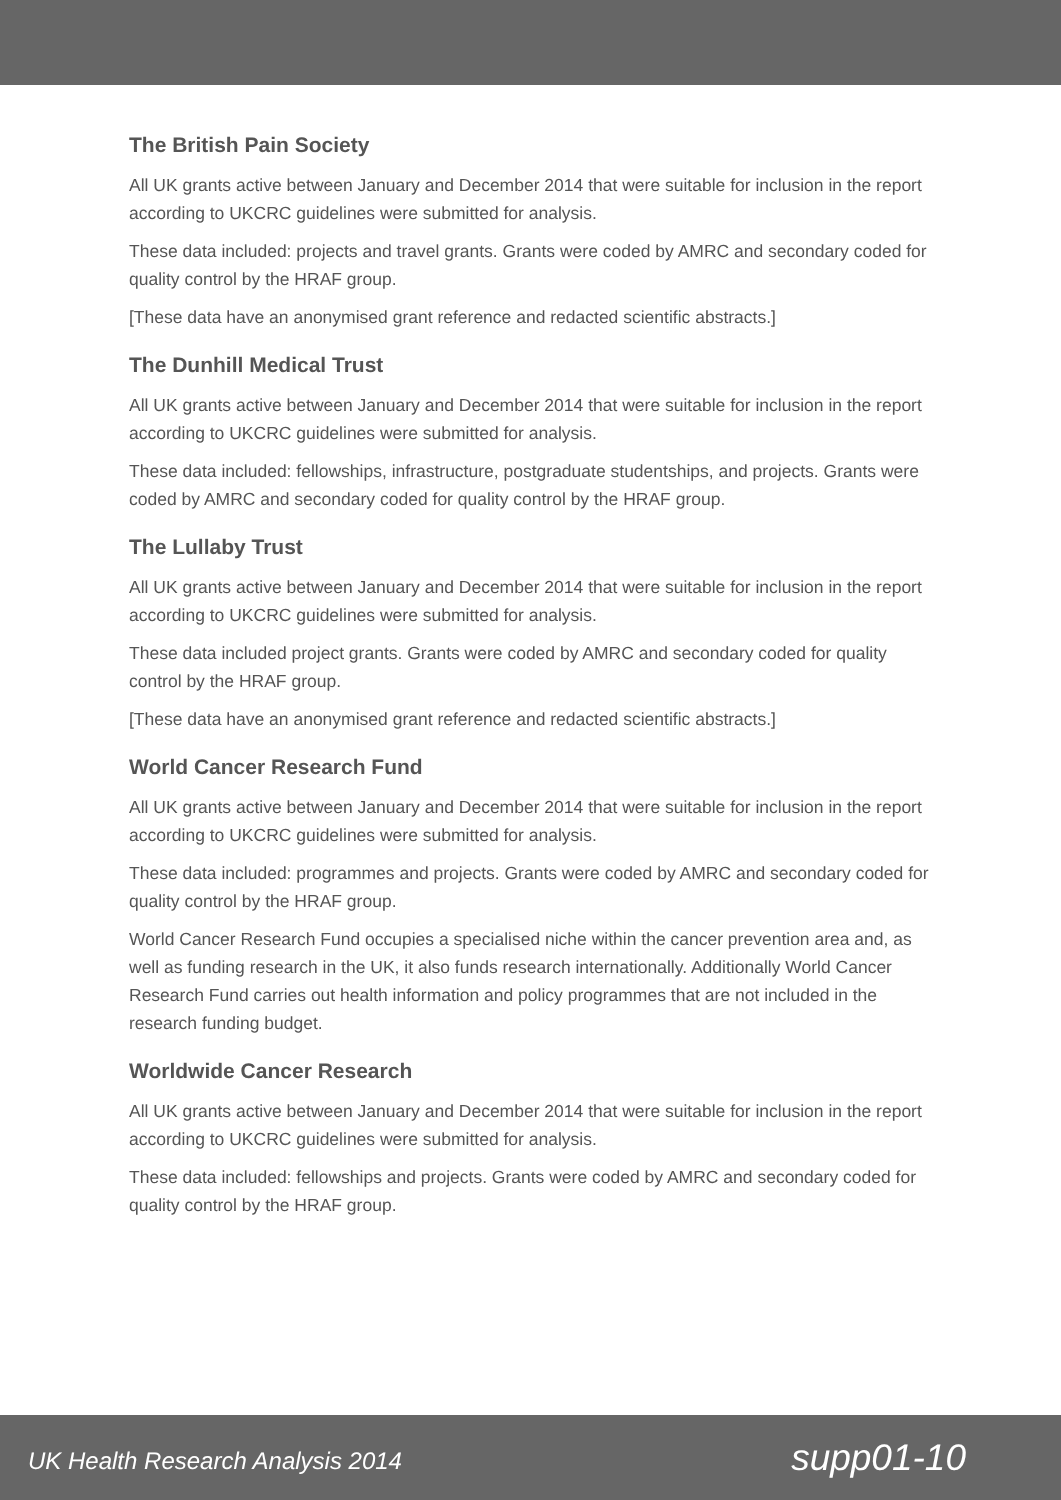The British Pain Society
All UK grants active between January and December 2014 that were suitable for inclusion in the report according to UKCRC guidelines were submitted for analysis.
These data included: projects and travel grants. Grants were coded by AMRC and secondary coded for quality control by the HRAF group.
[These data have an anonymised grant reference and redacted scientific abstracts.]
The Dunhill Medical Trust
All UK grants active between January and December 2014 that were suitable for inclusion in the report according to UKCRC guidelines were submitted for analysis.
These data included: fellowships, infrastructure, postgraduate studentships, and projects. Grants were coded by AMRC and secondary coded for quality control by the HRAF group.
The Lullaby Trust
All UK grants active between January and December 2014 that were suitable for inclusion in the report according to UKCRC guidelines were submitted for analysis.
These data included project grants. Grants were coded by AMRC and secondary coded for quality control by the HRAF group.
[These data have an anonymised grant reference and redacted scientific abstracts.]
World Cancer Research Fund
All UK grants active between January and December 2014 that were suitable for inclusion in the report according to UKCRC guidelines were submitted for analysis.
These data included: programmes and projects. Grants were coded by AMRC and secondary coded for quality control by the HRAF group.
World Cancer Research Fund occupies a specialised niche within the cancer prevention area and, as well as funding research in the UK, it also funds research internationally. Additionally World Cancer Research Fund carries out health information and policy programmes that are not included in the research funding budget.
Worldwide Cancer Research
All UK grants active between January and December 2014 that were suitable for inclusion in the report according to UKCRC guidelines were submitted for analysis.
These data included: fellowships and projects. Grants were coded by AMRC and secondary coded for quality control by the HRAF group.
UK Health Research Analysis 2014 supp01-10